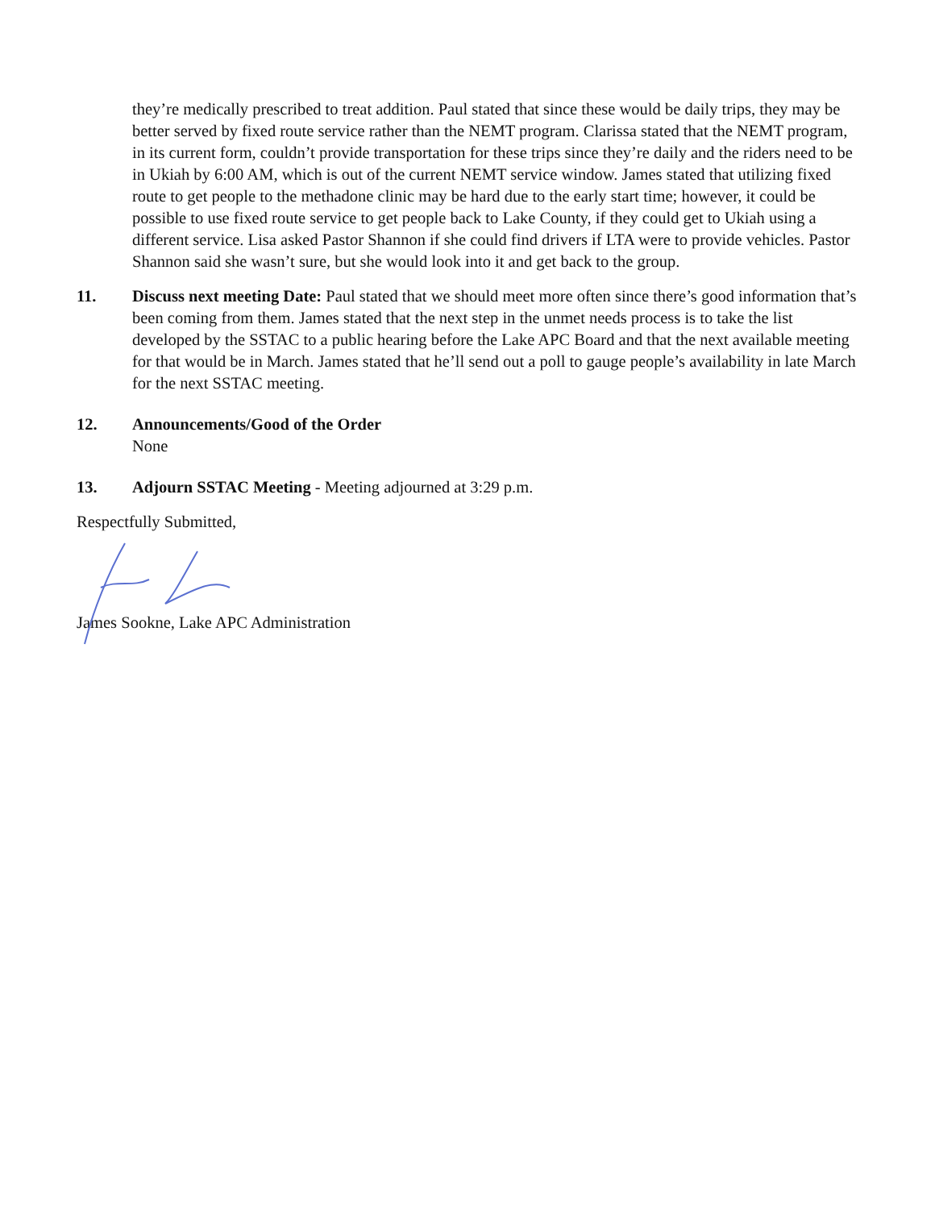they’re medically prescribed to treat addition. Paul stated that since these would be daily trips, they may be better served by fixed route service rather than the NEMT program. Clarissa stated that the NEMT program, in its current form, couldn’t provide transportation for these trips since they’re daily and the riders need to be in Ukiah by 6:00 AM, which is out of the current NEMT service window. James stated that utilizing fixed route to get people to the methadone clinic may be hard due to the early start time; however, it could be possible to use fixed route service to get people back to Lake County, if they could get to Ukiah using a different service. Lisa asked Pastor Shannon if she could find drivers if LTA were to provide vehicles. Pastor Shannon said she wasn’t sure, but she would look into it and get back to the group.
11. Discuss next meeting Date: Paul stated that we should meet more often since there’s good information that’s been coming from them. James stated that the next step in the unmet needs process is to take the list developed by the SSTAC to a public hearing before the Lake APC Board and that the next available meeting for that would be in March. James stated that he’ll send out a poll to gauge people’s availability in late March for the next SSTAC meeting.
12. Announcements/Good of the Order
None
13. Adjourn SSTAC Meeting - Meeting adjourned at 3:29 p.m.
Respectfully Submitted,
James Sookne, Lake APC Administration